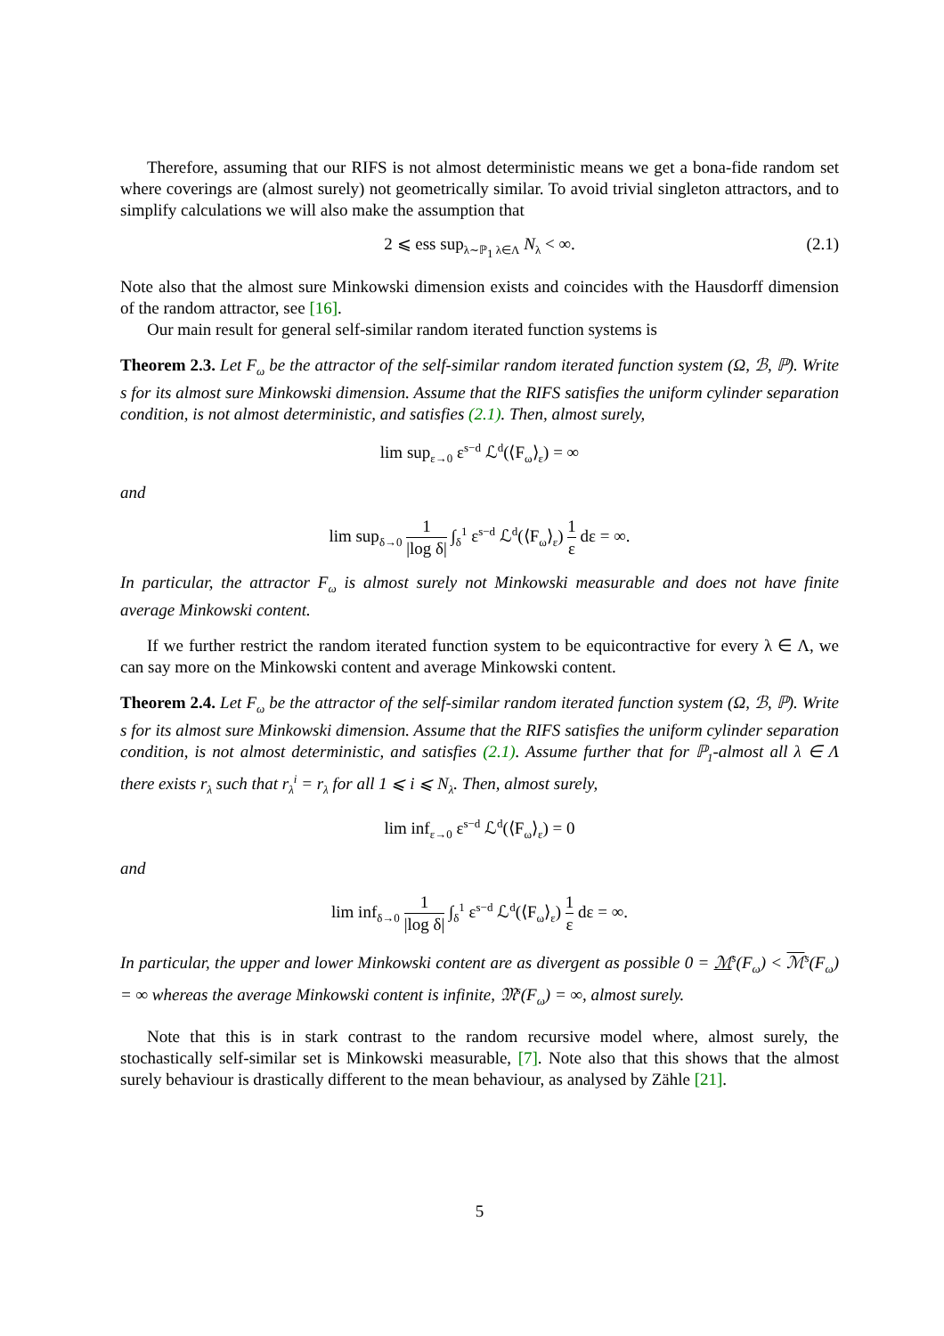Therefore, assuming that our RIFS is not almost deterministic means we get a bona-fide random set where coverings are (almost surely) not geometrically similar. To avoid trivial singleton attractors, and to simplify calculations we will also make the assumption that
2 ⩽ ess sup<sub>λ∼ℙ<sub>1</sub> λ∈Λ</sub> N<sub>λ</sub> < ∞. (2.1)
Note also that the almost sure Minkowski dimension exists and coincides with the Hausdorff dimension of the random attractor, see [16].
Our main result for general self-similar random iterated function systems is
Theorem 2.3. Let F<sub>ω</sub> be the attractor of the self-similar random iterated function system (Ω, ℬ, ℙ). Write s for its almost sure Minkowski dimension. Assume that the RIFS satisfies the uniform cylinder separation condition, is not almost deterministic, and satisfies (2.1). Then, almost surely,
lim sup<sub>ε→0</sub> ε<sup>s−d</sup> ℒ<sup>d</sup>(⟨F<sub>ω</sub>⟩<sub>ε</sub>) = ∞
and
lim sup<sub>δ→0</sub> 1 |log δ| ∫<sub>δ</sub><sup>1</sup> ε<sup>s−d</sup> ℒ<sup>d</sup>(⟨F<sub>ω</sub>⟩<sub>ε</sub>) 1 ε dε = ∞.
In particular, the attractor F<sub>ω</sub> is almost surely not Minkowski measurable and does not have finite average Minkowski content.
If we further restrict the random iterated function system to be equicontractive for every λ ∈ Λ, we can say more on the Minkowski content and average Minkowski content.
Theorem 2.4. Let F<sub>ω</sub> be the attractor of the self-similar random iterated function system (Ω, ℬ, ℙ). Write s for its almost sure Minkowski dimension. Assume that the RIFS satisfies the uniform cylinder separation condition, is not almost deterministic, and satisfies (2.1). Assume further that for ℙ<sub>1</sub>-almost all λ ∈ Λ there exists r<sub>λ</sub> such that r<sub>λ</sub><sup>i</sup> = r<sub>λ</sub> for all 1 ⩽ i ⩽ N<sub>λ</sub>. Then, almost surely,
lim inf<sub>ε→0</sub> ε<sup>s−d</sup> ℒ<sup>d</sup>(⟨F<sub>ω</sub>⟩<sub>ε</sub>) = 0
and
lim inf<sub>δ→0</sub> 1 |log δ| ∫<sub>δ</sub><sup>1</sup> ε<sup>s−d</sup> ℒ<sup>d</sup>(⟨F<sub>ω</sub>⟩<sub>ε</sub>) 1 ε dε = ∞.
In particular, the upper and lower Minkowski content are as divergent as possible 0 = ℳ<sup>s</sup>(F<sub>ω</sub>) < ℳ<sup>s</sup>(F<sub>ω</sub>) = ∞ whereas the average Minkowski content is infinite, 𝔐<sup>s</sup>(F<sub>ω</sub>) = ∞, almost surely.
Note that this is in stark contrast to the random recursive model where, almost surely, the stochastically self-similar set is Minkowski measurable, [7]. Note also that this shows that the almost surely behaviour is drastically different to the mean behaviour, as analysed by Zähle [21].
5